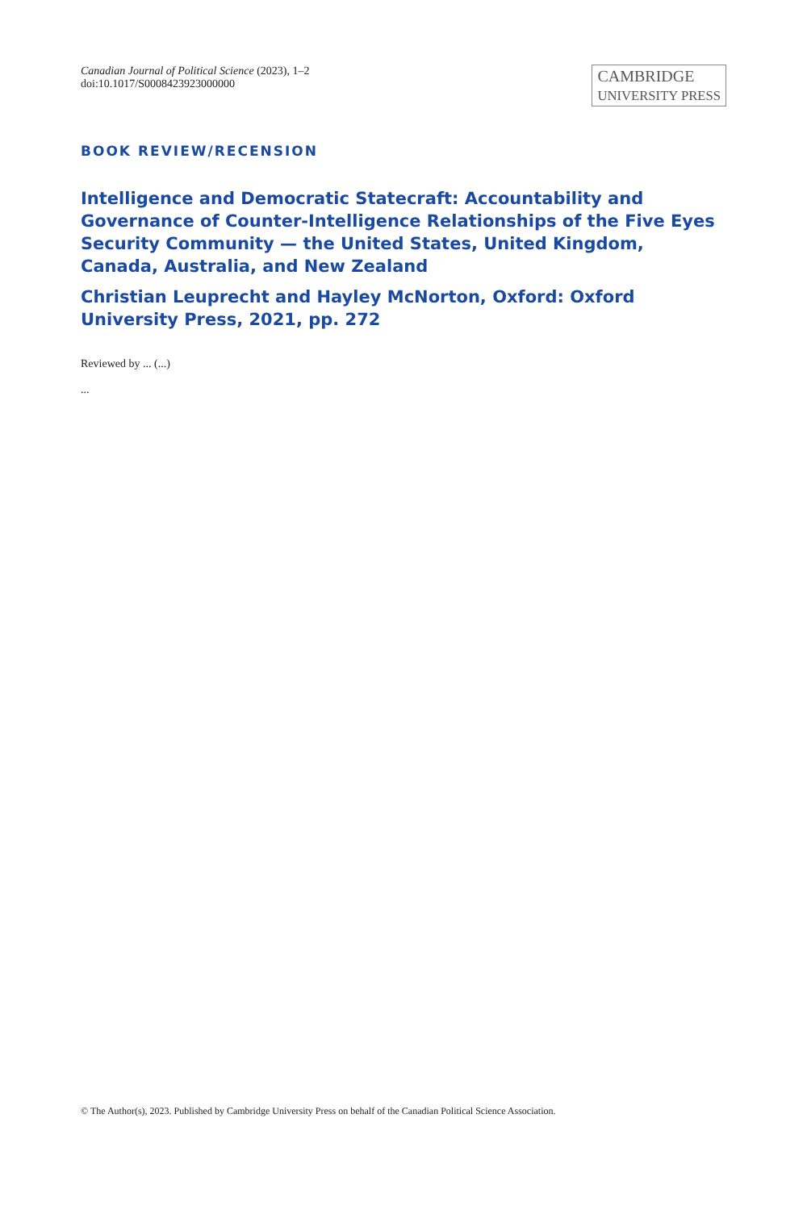Canadian Journal of Political Science (2023), 1–2
doi:10.1017/S0008423923000000
CAMBRIDGE
UNIVERSITY PRESS
BOOK REVIEW/RECENSION
Intelligence and Democratic Statecraft: Accountability and Governance of Counter-Intelligence Relationships of the Five Eyes Security Community — the United States, United Kingdom, Canada, Australia, and New Zealand
Christian Leuprecht and Hayley McNorton, Oxford: Oxford University Press, 2021, pp. 272
Reviewed by ... (...)
...
© The Author(s), 2023. Published by Cambridge University Press on behalf of the Canadian Political Science Association.